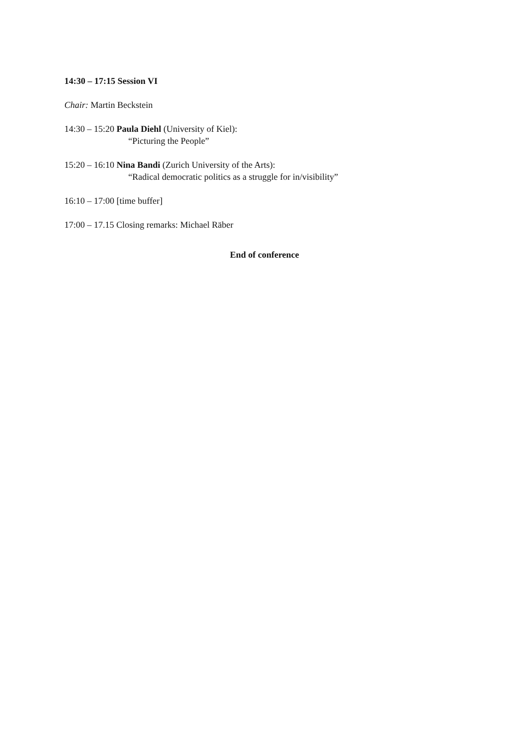14:30 – 17:15 Session VI
Chair: Martin Beckstein
14:30 – 15:20 Paula Diehl (University of Kiel):
“Picturing the People”
15:20 – 16:10 Nina Bandi (Zurich University of the Arts):
“Radical democratic politics as a struggle for in/visibility”
16:10 – 17:00 [time buffer]
17:00 – 17.15 Closing remarks: Michael Räber
End of conference